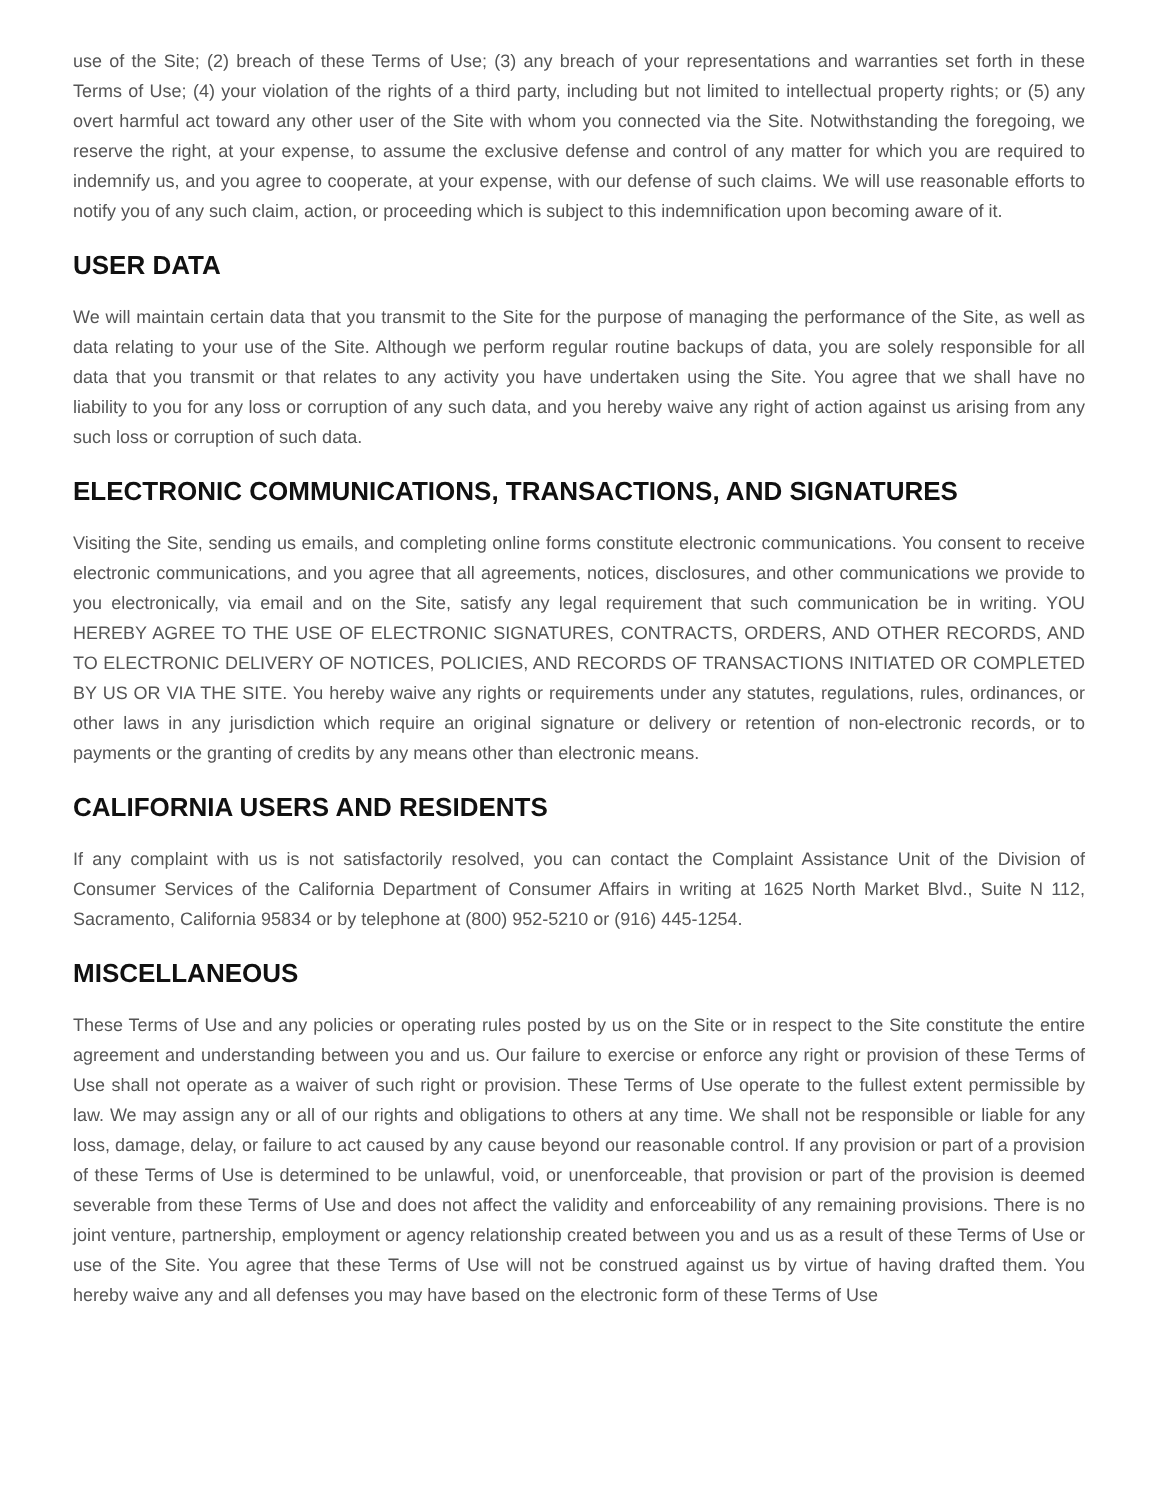use of the Site; (2) breach of these Terms of Use; (3) any breach of your representations and warranties set forth in these Terms of Use; (4) your violation of the rights of a third party, including but not limited to intellectual property rights; or (5) any overt harmful act toward any other user of the Site with whom you connected via the Site. Notwithstanding the foregoing, we reserve the right, at your expense, to assume the exclusive defense and control of any matter for which you are required to indemnify us, and you agree to cooperate, at your expense, with our defense of such claims. We will use reasonable efforts to notify you of any such claim, action, or proceeding which is subject to this indemnification upon becoming aware of it.
USER DATA
We will maintain certain data that you transmit to the Site for the purpose of managing the performance of the Site, as well as data relating to your use of the Site. Although we perform regular routine backups of data, you are solely responsible for all data that you transmit or that relates to any activity you have undertaken using the Site. You agree that we shall have no liability to you for any loss or corruption of any such data, and you hereby waive any right of action against us arising from any such loss or corruption of such data.
ELECTRONIC COMMUNICATIONS, TRANSACTIONS, AND SIGNATURES
Visiting the Site, sending us emails, and completing online forms constitute electronic communications. You consent to receive electronic communications, and you agree that all agreements, notices, disclosures, and other communications we provide to you electronically, via email and on the Site, satisfy any legal requirement that such communication be in writing. YOU HEREBY AGREE TO THE USE OF ELECTRONIC SIGNATURES, CONTRACTS, ORDERS, AND OTHER RECORDS, AND TO ELECTRONIC DELIVERY OF NOTICES, POLICIES, AND RECORDS OF TRANSACTIONS INITIATED OR COMPLETED BY US OR VIA THE SITE. You hereby waive any rights or requirements under any statutes, regulations, rules, ordinances, or other laws in any jurisdiction which require an original signature or delivery or retention of non-electronic records, or to payments or the granting of credits by any means other than electronic means.
CALIFORNIA USERS AND RESIDENTS
If any complaint with us is not satisfactorily resolved, you can contact the Complaint Assistance Unit of the Division of Consumer Services of the California Department of Consumer Affairs in writing at 1625 North Market Blvd., Suite N 112, Sacramento, California 95834 or by telephone at (800) 952-5210 or (916) 445-1254.
MISCELLANEOUS
These Terms of Use and any policies or operating rules posted by us on the Site or in respect to the Site constitute the entire agreement and understanding between you and us. Our failure to exercise or enforce any right or provision of these Terms of Use shall not operate as a waiver of such right or provision. These Terms of Use operate to the fullest extent permissible by law. We may assign any or all of our rights and obligations to others at any time. We shall not be responsible or liable for any loss, damage, delay, or failure to act caused by any cause beyond our reasonable control. If any provision or part of a provision of these Terms of Use is determined to be unlawful, void, or unenforceable, that provision or part of the provision is deemed severable from these Terms of Use and does not affect the validity and enforceability of any remaining provisions. There is no joint venture, partnership, employment or agency relationship created between you and us as a result of these Terms of Use or use of the Site. You agree that these Terms of Use will not be construed against us by virtue of having drafted them. You hereby waive any and all defenses you may have based on the electronic form of these Terms of Use